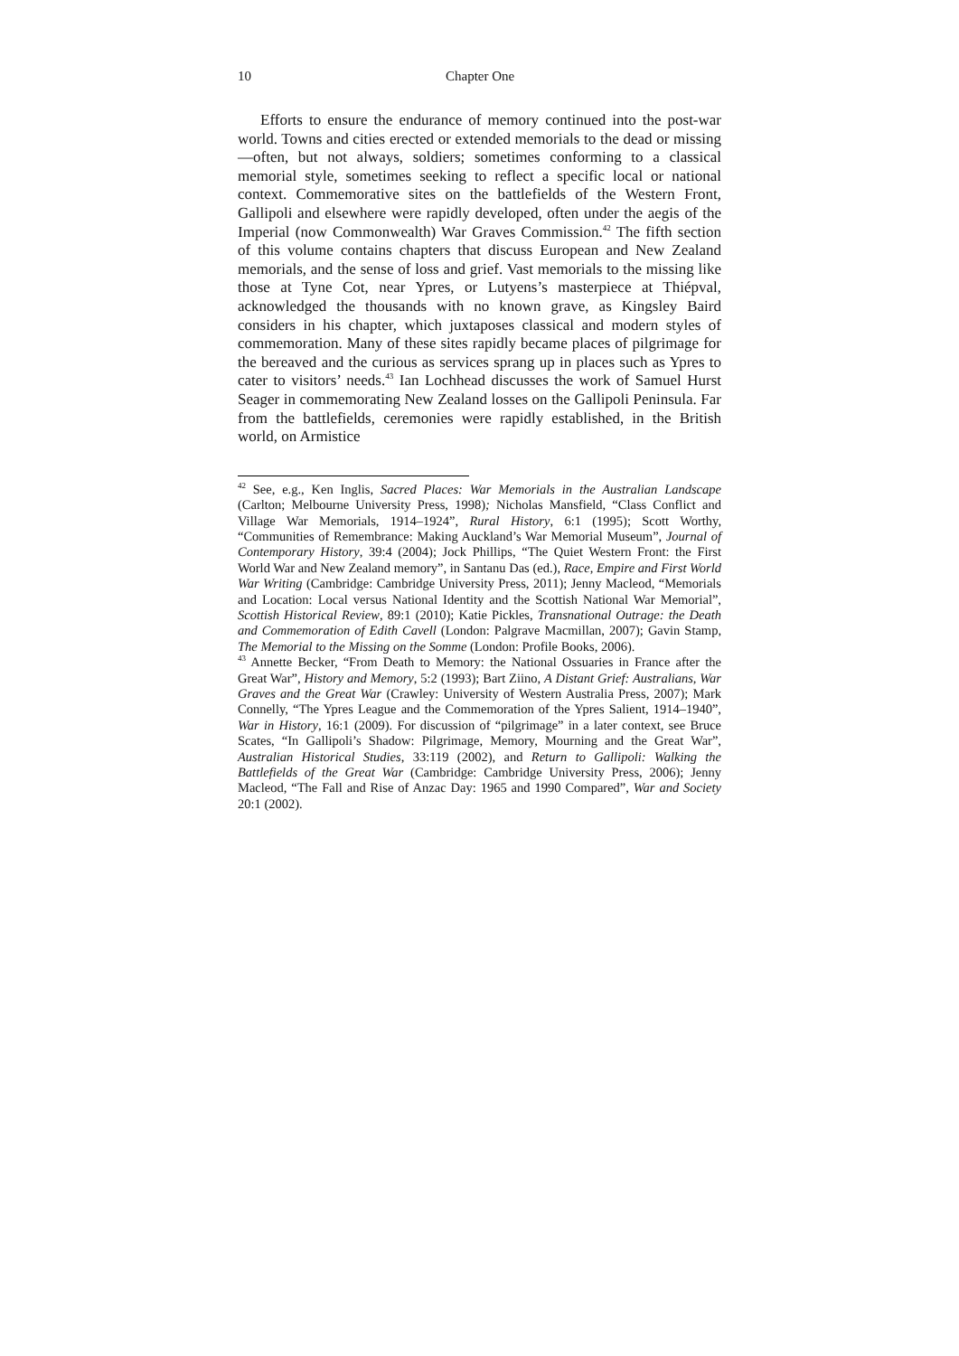10 Chapter One
Efforts to ensure the endurance of memory continued into the post-war world. Towns and cities erected or extended memorials to the dead or missing—often, but not always, soldiers; sometimes conforming to a classical memorial style, sometimes seeking to reflect a specific local or national context. Commemorative sites on the battlefields of the Western Front, Gallipoli and elsewhere were rapidly developed, often under the aegis of the Imperial (now Commonwealth) War Graves Commission.<sup>42</sup> The fifth section of this volume contains chapters that discuss European and New Zealand memorials, and the sense of loss and grief. Vast memorials to the missing like those at Tyne Cot, near Ypres, or Lutyens’s masterpiece at Thiépval, acknowledged the thousands with no known grave, as Kingsley Baird considers in his chapter, which juxtaposes classical and modern styles of commemoration. Many of these sites rapidly became places of pilgrimage for the bereaved and the curious as services sprang up in places such as Ypres to cater to visitors’ needs.<sup>43</sup> Ian Lochhead discusses the work of Samuel Hurst Seager in commemorating New Zealand losses on the Gallipoli Peninsula. Far from the battlefields, ceremonies were rapidly established, in the British world, on Armistice
<sup>42</sup> See, e.g., Ken Inglis, Sacred Places: War Memorials in the Australian Landscape (Carlton; Melbourne University Press, 1998); Nicholas Mansfield, “Class Conflict and Village War Memorials, 1914–1924”, Rural History, 6:1 (1995); Scott Worthy, “Communities of Remembrance: Making Auckland’s War Memorial Museum”, Journal of Contemporary History, 39:4 (2004); Jock Phillips, “The Quiet Western Front: the First World War and New Zealand memory”, in Santanu Das (ed.), Race, Empire and First World War Writing (Cambridge: Cambridge University Press, 2011); Jenny Macleod, “Memorials and Location: Local versus National Identity and the Scottish National War Memorial”, Scottish Historical Review, 89:1 (2010); Katie Pickles, Transnational Outrage: the Death and Commemoration of Edith Cavell (London: Palgrave Macmillan, 2007); Gavin Stamp, The Memorial to the Missing on the Somme (London: Profile Books, 2006).
<sup>43</sup> Annette Becker, “From Death to Memory: the National Ossuaries in France after the Great War”, History and Memory, 5:2 (1993); Bart Ziino, A Distant Grief: Australians, War Graves and the Great War (Crawley: University of Western Australia Press, 2007); Mark Connelly, “The Ypres League and the Commemoration of the Ypres Salient, 1914–1940”, War in History, 16:1 (2009). For discussion of “pilgrimage” in a later context, see Bruce Scates, “In Gallipoli’s Shadow: Pilgrimage, Memory, Mourning and the Great War”, Australian Historical Studies, 33:119 (2002), and Return to Gallipoli: Walking the Battlefields of the Great War (Cambridge: Cambridge University Press, 2006); Jenny Macleod, “The Fall and Rise of Anzac Day: 1965 and 1990 Compared”, War and Society 20:1 (2002).